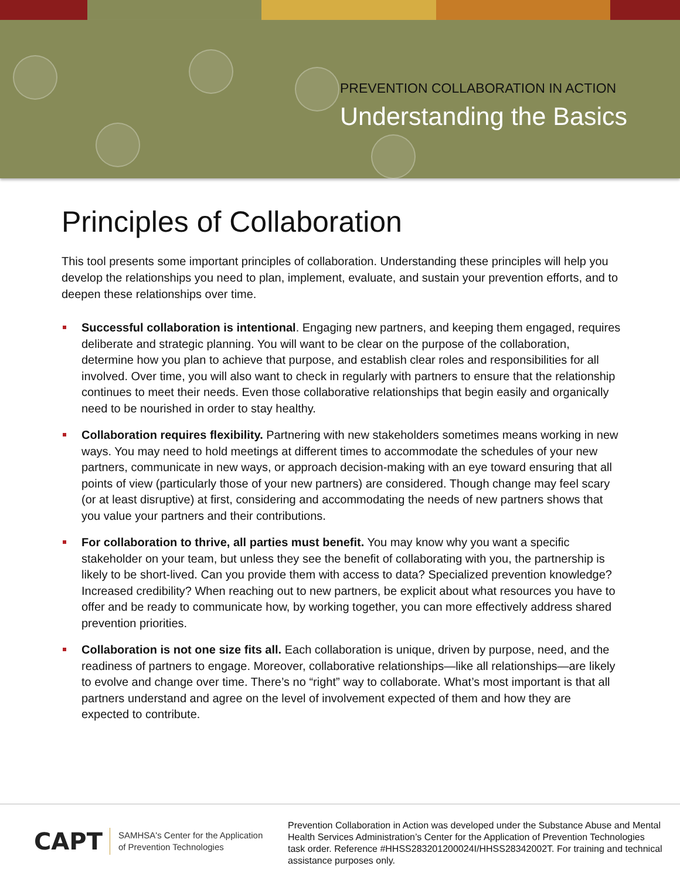PREVENTION COLLABORATION IN ACTION
Understanding the Basics
Principles of Collaboration
This tool presents some important principles of collaboration. Understanding these principles will help you develop the relationships you need to plan, implement, evaluate, and sustain your prevention efforts, and to deepen these relationships over time.
Successful collaboration is intentional. Engaging new partners, and keeping them engaged, requires deliberate and strategic planning. You will want to be clear on the purpose of the collaboration, determine how you plan to achieve that purpose, and establish clear roles and responsibilities for all involved. Over time, you will also want to check in regularly with partners to ensure that the relationship continues to meet their needs. Even those collaborative relationships that begin easily and organically need to be nourished in order to stay healthy.
Collaboration requires flexibility. Partnering with new stakeholders sometimes means working in new ways. You may need to hold meetings at different times to accommodate the schedules of your new partners, communicate in new ways, or approach decision-making with an eye toward ensuring that all points of view (particularly those of your new partners) are considered. Though change may feel scary (or at least disruptive) at first, considering and accommodating the needs of new partners shows that you value your partners and their contributions.
For collaboration to thrive, all parties must benefit. You may know why you want a specific stakeholder on your team, but unless they see the benefit of collaborating with you, the partnership is likely to be short-lived. Can you provide them with access to data? Specialized prevention knowledge? Increased credibility? When reaching out to new partners, be explicit about what resources you have to offer and be ready to communicate how, by working together, you can more effectively address shared prevention priorities.
Collaboration is not one size fits all. Each collaboration is unique, driven by purpose, need, and the readiness of partners to engage. Moreover, collaborative relationships—like all relationships—are likely to evolve and change over time. There’s no “right” way to collaborate. What’s most important is that all partners understand and agree on the level of involvement expected of them and how they are expected to contribute.
CAPT SAMHSA's Center for the Application
of Prevention Technologies
Prevention Collaboration in Action was developed under the Substance Abuse and Mental Health Services Administration’s Center for the Application of Prevention Technologies task order. Reference #HHSS283201200024I/HHSS28342002T. For training and technical assistance purposes only.